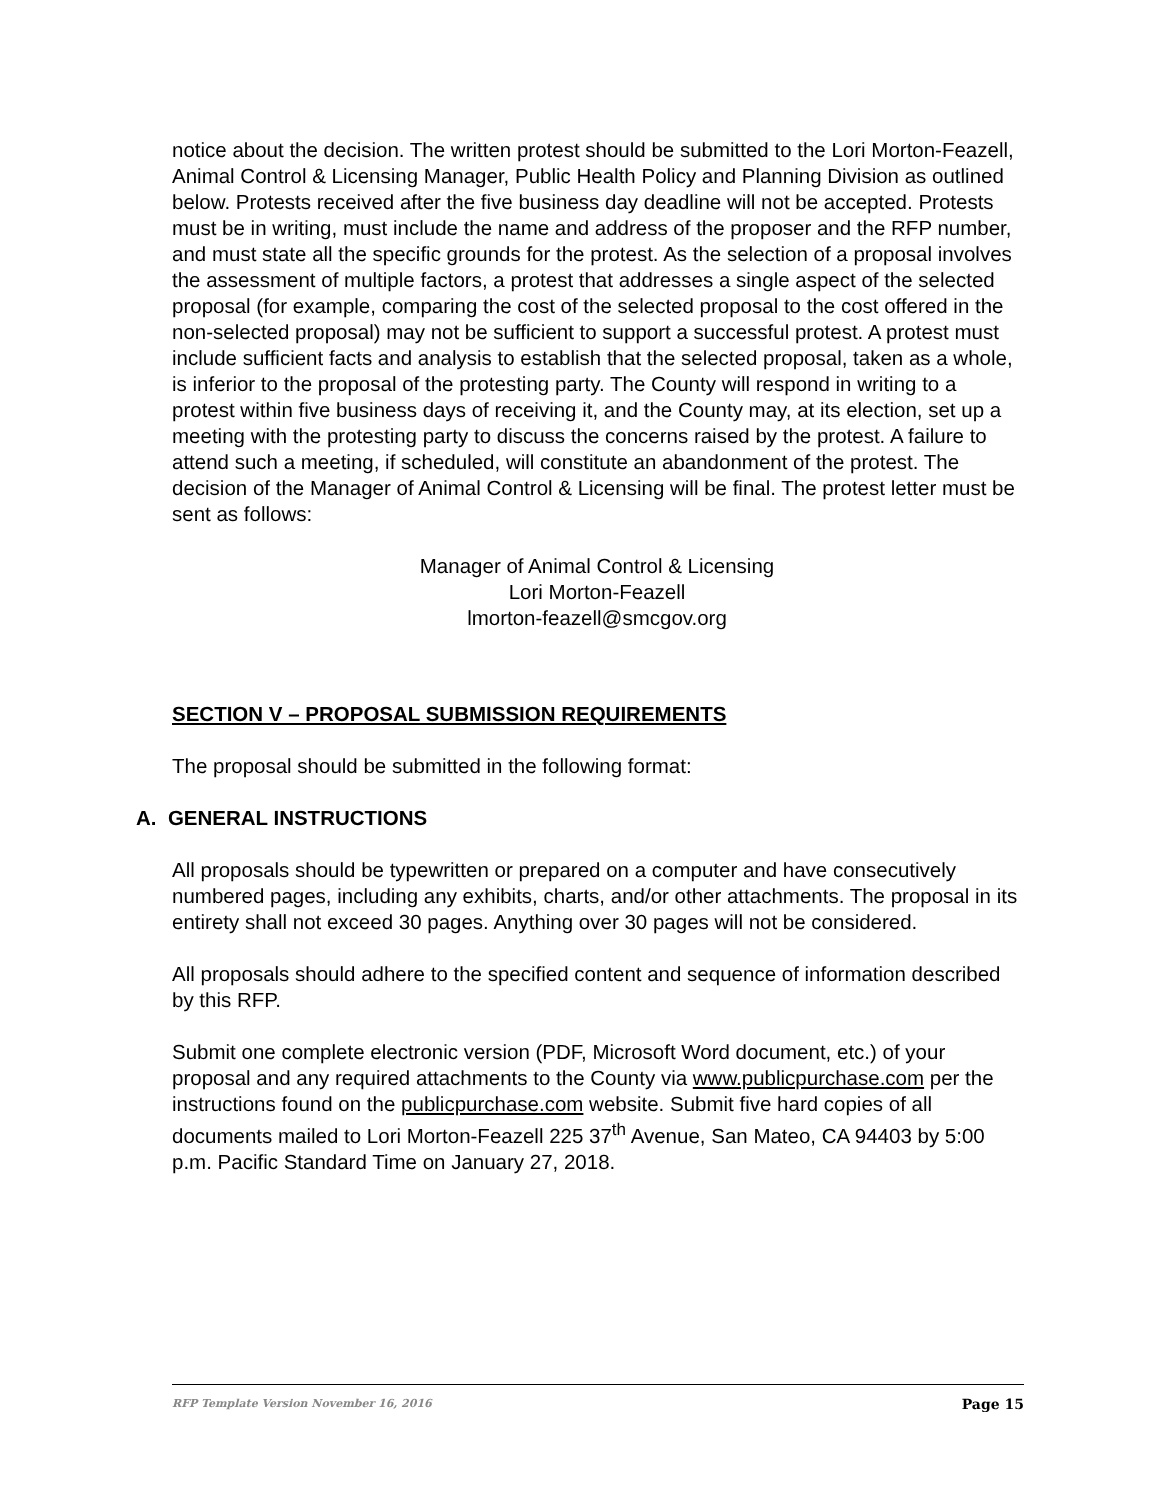notice about the decision. The written protest should be submitted to the Lori Morton-Feazell, Animal Control & Licensing Manager, Public Health Policy and Planning Division as outlined below. Protests received after the five business day deadline will not be accepted. Protests must be in writing, must include the name and address of the proposer and the RFP number, and must state all the specific grounds for the protest. As the selection of a proposal involves the assessment of multiple factors, a protest that addresses a single aspect of the selected proposal (for example, comparing the cost of the selected proposal to the cost offered in the non-selected proposal) may not be sufficient to support a successful protest. A protest must include sufficient facts and analysis to establish that the selected proposal, taken as a whole, is inferior to the proposal of the protesting party. The County will respond in writing to a protest within five business days of receiving it, and the County may, at its election, set up a meeting with the protesting party to discuss the concerns raised by the protest. A failure to attend such a meeting, if scheduled, will constitute an abandonment of the protest. The decision of the Manager of Animal Control & Licensing will be final. The protest letter must be sent as follows:
Manager of Animal Control & Licensing
Lori Morton-Feazell
lmorton-feazell@smcgov.org
SECTION V – PROPOSAL SUBMISSION REQUIREMENTS
The proposal should be submitted in the following format:
A. GENERAL INSTRUCTIONS
All proposals should be typewritten or prepared on a computer and have consecutively numbered pages, including any exhibits, charts, and/or other attachments. The proposal in its entirety shall not exceed 30 pages. Anything over 30 pages will not be considered.
All proposals should adhere to the specified content and sequence of information described by this RFP.
Submit one complete electronic version (PDF, Microsoft Word document, etc.) of your proposal and any required attachments to the County via www.publicpurchase.com per the instructions found on the publicpurchase.com website. Submit five hard copies of all documents mailed to Lori Morton-Feazell 225 37<sup>th</sup> Avenue, San Mateo, CA 94403 by 5:00 p.m. Pacific Standard Time on January 27, 2018.
RFP Template Version November 16, 2016 Page 15